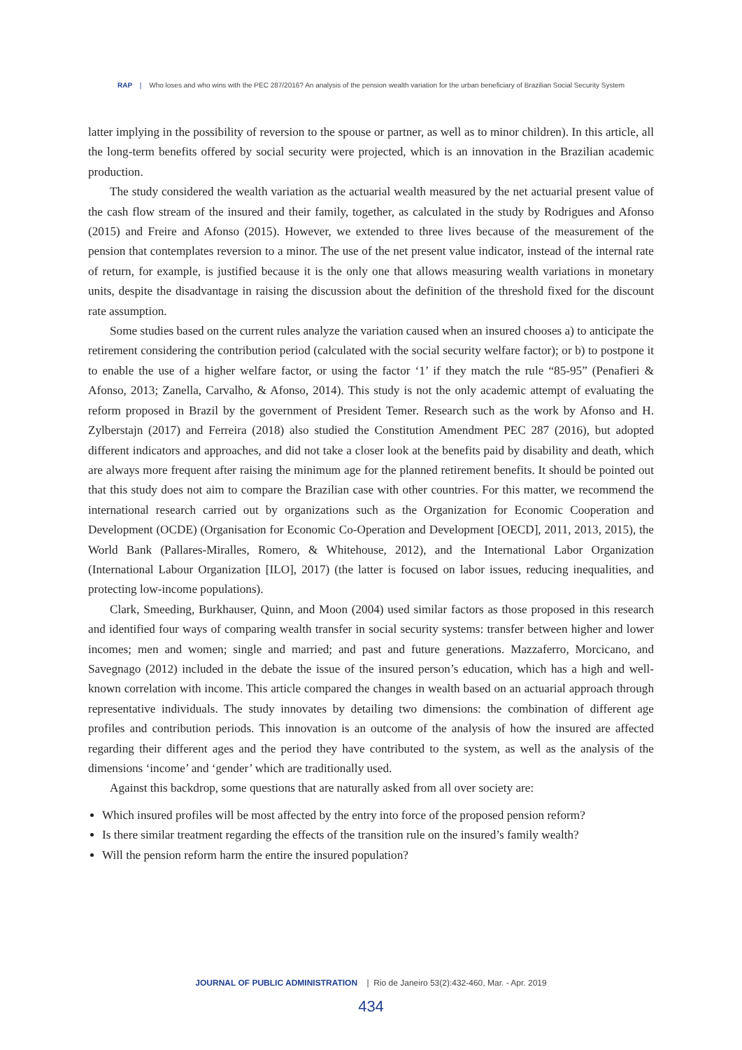RAP | Who loses and who wins with the PEC 287/2016? An analysis of the pension wealth variation for the urban beneficiary of Brazilian Social Security System
latter implying in the possibility of reversion to the spouse or partner, as well as to minor children). In this article, all the long-term benefits offered by social security were projected, which is an innovation in the Brazilian academic production.
The study considered the wealth variation as the actuarial wealth measured by the net actuarial present value of the cash flow stream of the insured and their family, together, as calculated in the study by Rodrigues and Afonso (2015) and Freire and Afonso (2015). However, we extended to three lives because of the measurement of the pension that contemplates reversion to a minor. The use of the net present value indicator, instead of the internal rate of return, for example, is justified because it is the only one that allows measuring wealth variations in monetary units, despite the disadvantage in raising the discussion about the definition of the threshold fixed for the discount rate assumption.
Some studies based on the current rules analyze the variation caused when an insured chooses a) to anticipate the retirement considering the contribution period (calculated with the social security welfare factor); or b) to postpone it to enable the use of a higher welfare factor, or using the factor ‘1’ if they match the rule “85-95” (Penafieri & Afonso, 2013; Zanella, Carvalho, & Afonso, 2014). This study is not the only academic attempt of evaluating the reform proposed in Brazil by the government of President Temer. Research such as the work by Afonso and H. Zylberstajn (2017) and Ferreira (2018) also studied the Constitution Amendment PEC 287 (2016), but adopted different indicators and approaches, and did not take a closer look at the benefits paid by disability and death, which are always more frequent after raising the minimum age for the planned retirement benefits. It should be pointed out that this study does not aim to compare the Brazilian case with other countries. For this matter, we recommend the international research carried out by organizations such as the Organization for Economic Cooperation and Development (OCDE) (Organisation for Economic Co-Operation and Development [OECD], 2011, 2013, 2015), the World Bank (Pallares-Miralles, Romero, & Whitehouse, 2012), and the International Labor Organization (International Labour Organization [ILO], 2017) (the latter is focused on labor issues, reducing inequalities, and protecting low-income populations).
Clark, Smeeding, Burkhauser, Quinn, and Moon (2004) used similar factors as those proposed in this research and identified four ways of comparing wealth transfer in social security systems: transfer between higher and lower incomes; men and women; single and married; and past and future generations. Mazzaferro, Morcicano, and Savegnago (2012) included in the debate the issue of the insured person’s education, which has a high and well-known correlation with income. This article compared the changes in wealth based on an actuarial approach through representative individuals. The study innovates by detailing two dimensions: the combination of different age profiles and contribution periods. This innovation is an outcome of the analysis of how the insured are affected regarding their different ages and the period they have contributed to the system, as well as the analysis of the dimensions ‘income’ and ‘gender’ which are traditionally used.
Against this backdrop, some questions that are naturally asked from all over society are:
Which insured profiles will be most affected by the entry into force of the proposed pension reform?
Is there similar treatment regarding the effects of the transition rule on the insured’s family wealth?
Will the pension reform harm the entire the insured population?
JOURNAL OF PUBLIC ADMINISTRATION | Rio de Janeiro 53(2):432-460, Mar. - Apr. 2019
434